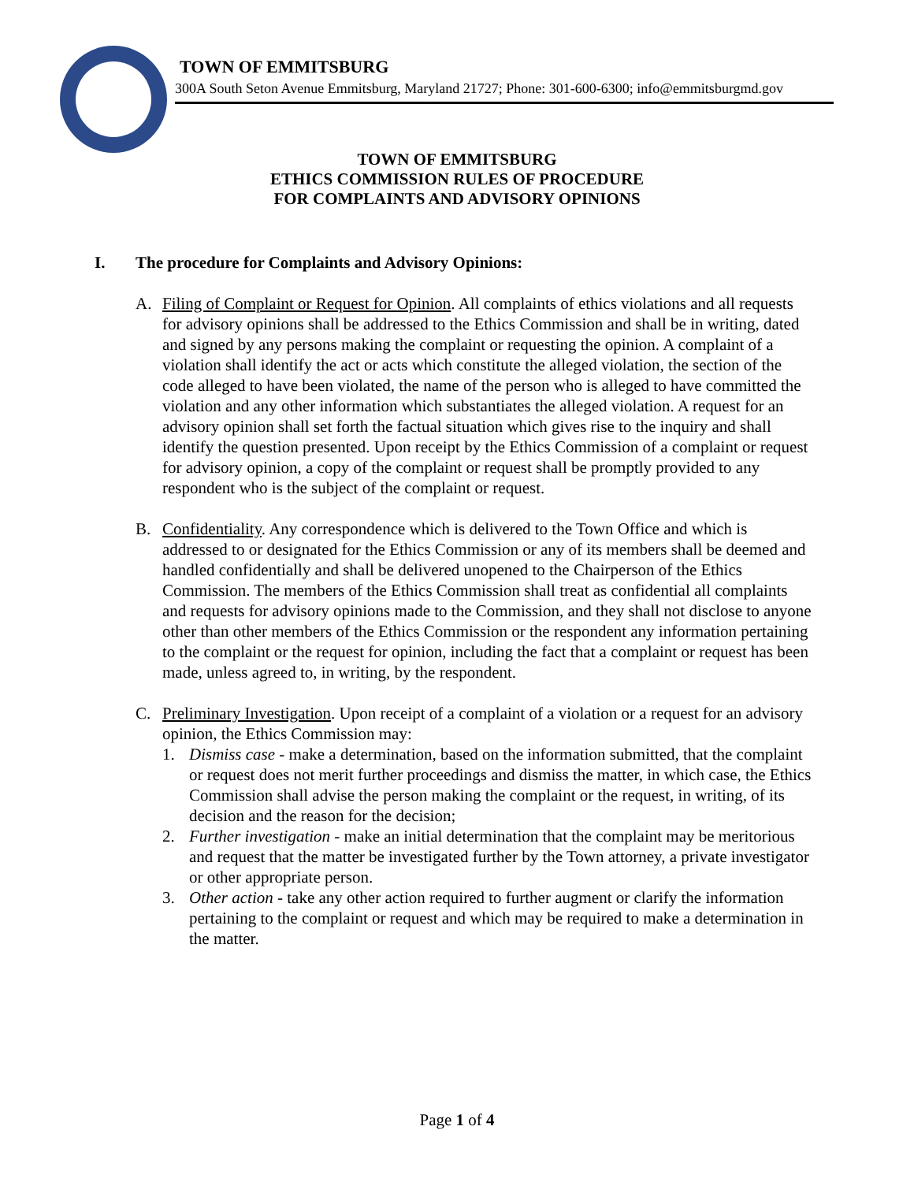TOWN OF EMMITSBURG
300A South Seton Avenue Emmitsburg, Maryland 21727; Phone: 301-600-6300; info@emmitsburgmd.gov
TOWN OF EMMITSBURG
ETHICS COMMISSION RULES OF PROCEDURE
FOR COMPLAINTS AND ADVISORY OPINIONS
I. The procedure for Complaints and Advisory Opinions:
A. Filing of Complaint or Request for Opinion. All complaints of ethics violations and all requests for advisory opinions shall be addressed to the Ethics Commission and shall be in writing, dated and signed by any persons making the complaint or requesting the opinion. A complaint of a violation shall identify the act or acts which constitute the alleged violation, the section of the code alleged to have been violated, the name of the person who is alleged to have committed the violation and any other information which substantiates the alleged violation. A request for an advisory opinion shall set forth the factual situation which gives rise to the inquiry and shall identify the question presented. Upon receipt by the Ethics Commission of a complaint or request for advisory opinion, a copy of the complaint or request shall be promptly provided to any respondent who is the subject of the complaint or request.
B. Confidentiality. Any correspondence which is delivered to the Town Office and which is addressed to or designated for the Ethics Commission or any of its members shall be deemed and handled confidentially and shall be delivered unopened to the Chairperson of the Ethics Commission. The members of the Ethics Commission shall treat as confidential all complaints and requests for advisory opinions made to the Commission, and they shall not disclose to anyone other than other members of the Ethics Commission or the respondent any information pertaining to the complaint or the request for opinion, including the fact that a complaint or request has been made, unless agreed to, in writing, by the respondent.
C. Preliminary Investigation. Upon receipt of a complaint of a violation or a request for an advisory opinion, the Ethics Commission may:
1. Dismiss case - make a determination, based on the information submitted, that the complaint or request does not merit further proceedings and dismiss the matter, in which case, the Ethics Commission shall advise the person making the complaint or the request, in writing, of its decision and the reason for the decision;
2. Further investigation - make an initial determination that the complaint may be meritorious and request that the matter be investigated further by the Town attorney, a private investigator or other appropriate person.
3. Other action - take any other action required to further augment or clarify the information pertaining to the complaint or request and which may be required to make a determination in the matter.
Page 1 of 4